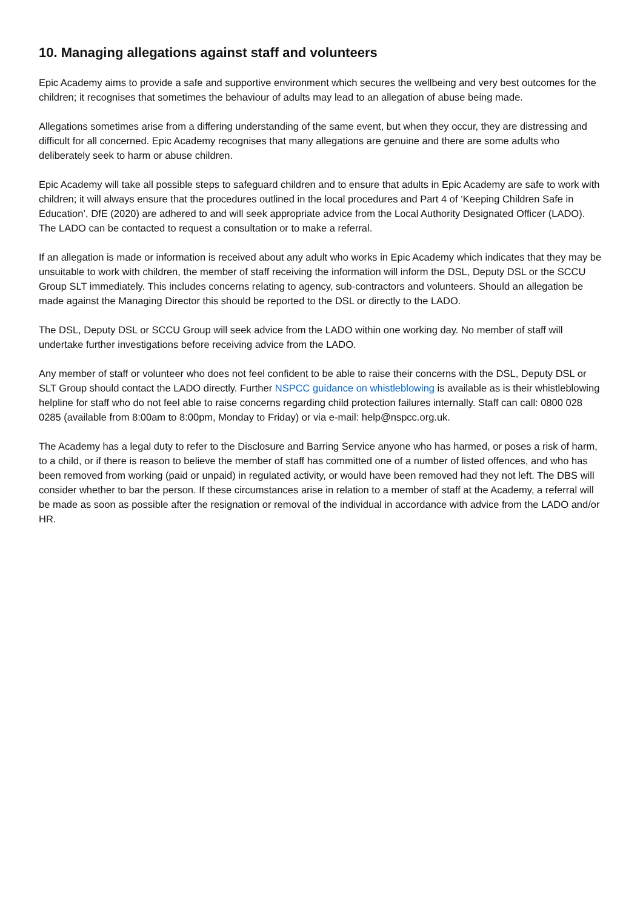10. Managing allegations against staff and volunteers
Epic Academy aims to provide a safe and supportive environment which secures the wellbeing and very best outcomes for the children; it recognises that sometimes the behaviour of adults may lead to an allegation of abuse being made.
Allegations sometimes arise from a differing understanding of the same event, but when they occur, they are distressing and difficult for all concerned. Epic Academy recognises that many allegations are genuine and there are some adults who deliberately seek to harm or abuse children.
Epic Academy will take all possible steps to safeguard children and to ensure that adults in Epic Academy are safe to work with children; it will always ensure that the procedures outlined in the local procedures and Part 4 of ‘Keeping Children Safe in Education’, DfE (2020) are adhered to and will seek appropriate advice from the Local Authority Designated Officer (LADO). The LADO can be contacted to request a consultation or to make a referral.
If an allegation is made or information is received about any adult who works in Epic Academy which indicates that they may be unsuitable to work with children, the member of staff receiving the information will inform the DSL, Deputy DSL or the SCCU Group SLT immediately. This includes concerns relating to agency, sub-contractors and volunteers. Should an allegation be made against the Managing Director this should be reported to the DSL or directly to the LADO.
The DSL, Deputy DSL or SCCU Group will seek advice from the LADO within one working day. No member of staff will undertake further investigations before receiving advice from the LADO.
Any member of staff or volunteer who does not feel confident to be able to raise their concerns with the DSL, Deputy DSL or SLT Group should contact the LADO directly. Further NSPCC guidance on whistleblowing is available as is their whistleblowing helpline for staff who do not feel able to raise concerns regarding child protection failures internally. Staff can call: 0800 028 0285 (available from 8:00am to 8:00pm, Monday to Friday) or via e-mail: help@nspcc.org.uk.
The Academy has a legal duty to refer to the Disclosure and Barring Service anyone who has harmed, or poses a risk of harm, to a child, or if there is reason to believe the member of staff has committed one of a number of listed offences, and who has been removed from working (paid or unpaid) in regulated activity, or would have been removed had they not left. The DBS will consider whether to bar the person. If these circumstances arise in relation to a member of staff at the Academy, a referral will be made as soon as possible after the resignation or removal of the individual in accordance with advice from the LADO and/or HR.